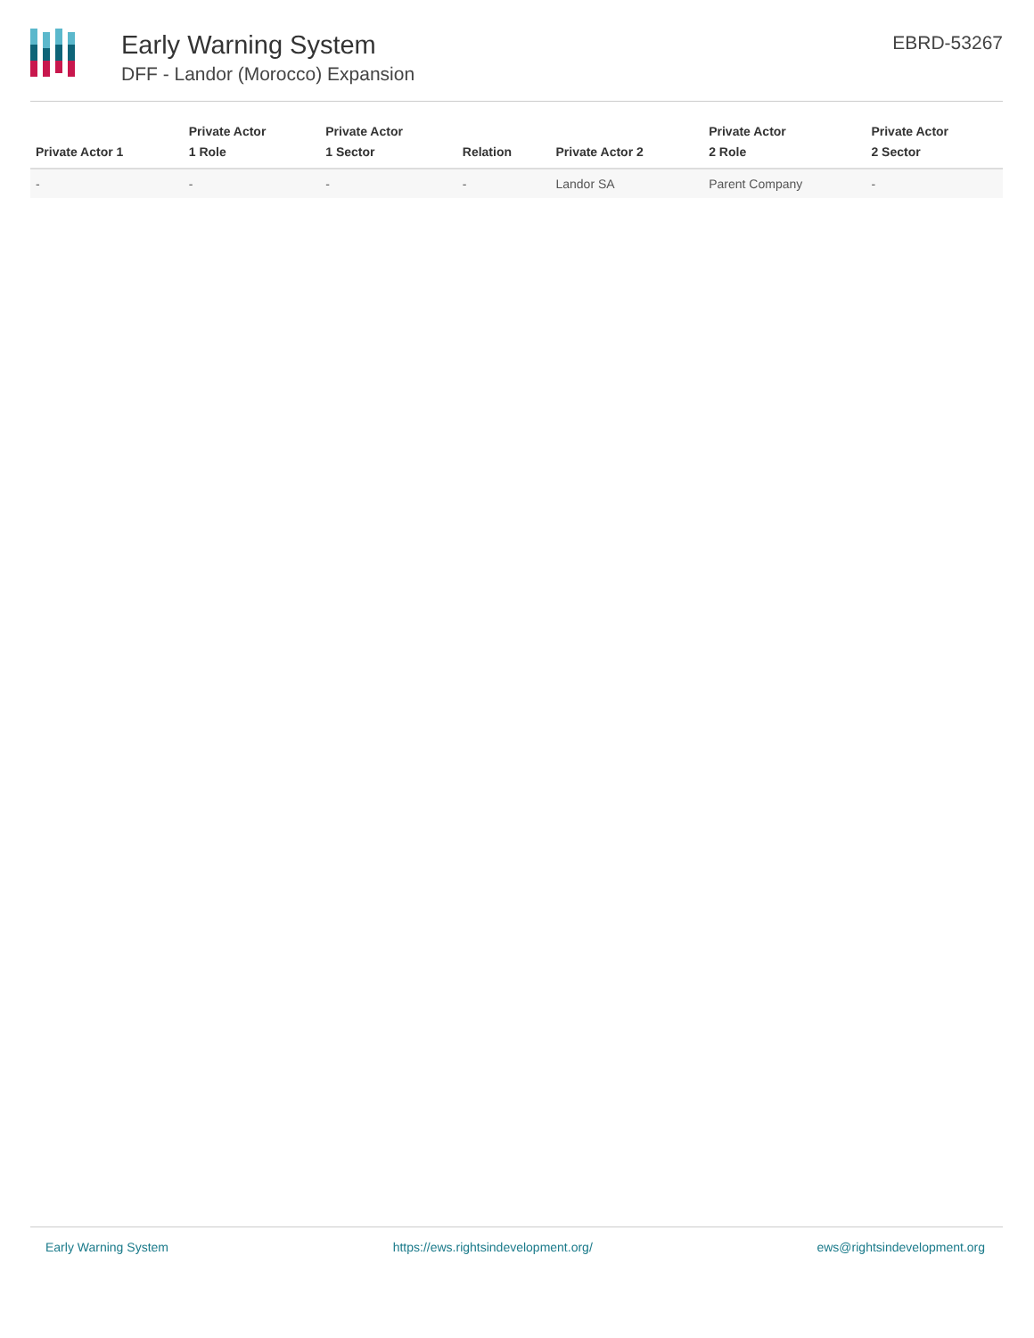Early Warning System
DFF - Landor (Morocco) Expansion
EBRD-53267
| Private Actor 1 | Private Actor 1 Role | Private Actor 1 Sector | Relation | Private Actor 2 | Private Actor 2 Role | Private Actor 2 Sector |
| --- | --- | --- | --- | --- | --- | --- |
| - | - | - | - | Landor SA | Parent Company | - |
Early Warning System https://ews.rightsindevelopment.org/ ews@rightsindevelopment.org